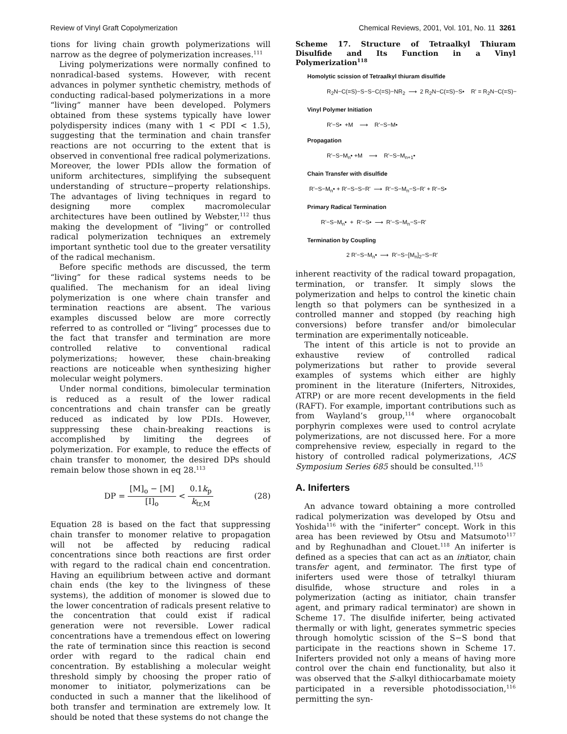Review of Vinyl Graft Copolymerization Chemical Reviews, 2001, Vol. 101, No. 11 3261
tions for living chain growth polymerizations will narrow as the degree of polymerization increases.<sup>111</sup>
Living polymerizations were normally confined to nonradical-based systems. However, with recent advances in polymer synthetic chemistry, methods of conducting radical-based polymerizations in a more “living” manner have been developed. Polymers obtained from these systems typically have lower polydispersity indices (many with 1 < PDI < 1.5), suggesting that the termination and chain transfer reactions are not occurring to the extent that is observed in conventional free radical polymerizations. Moreover, the lower PDIs allow the formation of uniform architectures, simplifying the subsequent understanding of structure−property relationships. The advantages of living techniques in regard to designing more complex macromolecular architectures have been outlined by Webster,<sup>112</sup> thus making the development of “living” or controlled radical polymerization techniques an extremely important synthetic tool due to the greater versatility of the radical mechanism.
Before specific methods are discussed, the term “living” for these radical systems needs to be qualified. The mechanism for an ideal living polymerization is one where chain transfer and termination reactions are absent. The various examples discussed below are more correctly referred to as controlled or “living” processes due to the fact that transfer and termination are more controlled relative to conventional radical polymerizations; however, these chain-breaking reactions are noticeable when synthesizing higher molecular weight polymers.
Under normal conditions, bimolecular termination is reduced as a result of the lower radical concentrations and chain transfer can be greatly reduced as indicated by low PDIs. However, suppressing these chain-breaking reactions is accomplished by limiting the degrees of polymerization. For example, to reduce the effects of chain transfer to monomer, the desired DPs should remain below those shown in eq 28.<sup>113</sup>
DP = [M]<sub>o</sub> − [M] [I]<sub>o</sub> < 0.1k<sub>p</sub> k<sub>tr,M</sub>
(28)
Equation 28 is based on the fact that suppressing chain transfer to monomer relative to propagation will not be affected by reducing radical concentrations since both reactions are first order with regard to the radical chain end concentration. Having an equilibrium between active and dormant chain ends (the key to the livingness of these systems), the addition of monomer is slowed due to the lower concentration of radicals present relative to the concentration that could exist if radical generation were not reversible. Lower radical concentrations have a tremendous effect on lowering the rate of termination since this reaction is second order with regard to the radical chain end concentration. By establishing a molecular weight threshold simply by choosing the proper ratio of monomer to initiator, polymerizations can be conducted in such a manner that the likelihood of both transfer and termination are extremely low. It should be noted that these systems do not change the
Scheme 17. Structure of Tetraalkyl Thiuram Disulfide and Its Function in a Vinyl Polymerization<sup>118</sup>
Homolytic scission of Tetraalkyl thiuram disulfide
R<sub>2</sub>N−C(=S)−S−S−C(=S)−NR<sub>2</sub> ⟶ 2 R<sub>2</sub>N−C(=S)−S• R' = R<sub>2</sub>N−C(=S)−
Vinyl Polymer Initiation
R'−S• +M ⟶ R'−S−M•
Propagation
R'−S−M<sub>n</sub>• +M ⟶ R'−S−M<sub>n+1</sub>•
Chain Transfer with disulfide
R'−S−M<sub>n</sub>• + R'−S−S−R' ⟶ R'−S−M<sub>n</sub>−S−R' + R'−S•
Primary Radical Termination
R'−S−M<sub>n</sub>• + R'−S• ⟶ R'−S−M<sub>n</sub>−S−R'
Termination by Coupling
2 R'−S−M<sub>n</sub>• ⟶ R'−S−[M<sub>n</sub>]<sub>2</sub>−S−R'
inherent reactivity of the radical toward propagation, termination, or transfer. It simply slows the polymerization and helps to control the kinetic chain length so that polymers can be synthesized in a controlled manner and stopped (by reaching high conversions) before transfer and/or bimolecular termination are experimentally noticeable.
The intent of this article is not to provide an exhaustive review of controlled radical polymerizations but rather to provide several examples of systems which either are highly prominent in the literature (Iniferters, Nitroxides, ATRP) or are more recent developments in the field (RAFT). For example, important contributions such as from Wayland’s group,<sup>114</sup> where organocobalt porphyrin complexes were used to control acrylate polymerizations, are not discussed here. For a more comprehensive review, especially in regard to the history of controlled radical polymerizations, ACS Symposium Series 685 should be consulted.<sup>115</sup>
A. Iniferters
An advance toward obtaining a more controlled radical polymerization was developed by Otsu and Yoshida<sup>116</sup> with the “iniferter” concept. Work in this area has been reviewed by Otsu and Matsumoto<sup>117</sup> and by Reghunadhan and Clouet.<sup>118</sup> An iniferter is defined as a species that can act as an initiator, chain transfer agent, and terminator. The first type of iniferters used were those of tetralkyl thiuram disulfide, whose structure and roles in a polymerization (acting as initiator, chain transfer agent, and primary radical terminator) are shown in Scheme 17. The disulfide iniferter, being activated thermally or with light, generates symmetric species through homolytic scission of the S−S bond that participate in the reactions shown in Scheme 17. Iniferters provided not only a means of having more control over the chain end functionality, but also it was observed that the S-alkyl dithiocarbamate moiety participated in a reversible photodissociation,<sup>116</sup> permitting the syn-